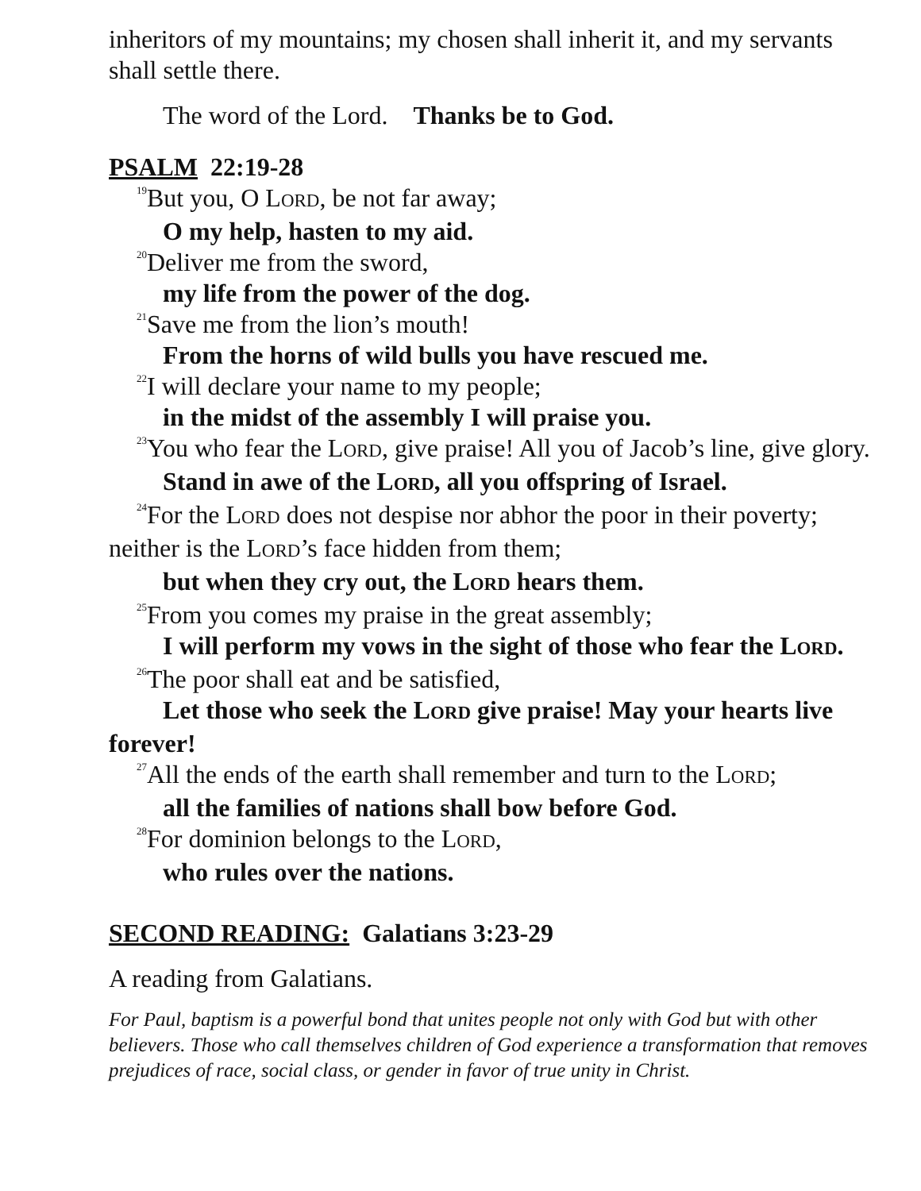inheritors of my mountains; my chosen shall inherit it, and my servants shall settle there.
The word of the Lord. Thanks be to God.
PSALM 22:19-28
<sup>19</sup> But you, O LORD, be not far away;
O my help, hasten to my aid.
<sup>20</sup> Deliver me from the sword,
my life from the power of the dog.
<sup>21</sup> Save me from the lion’s mouth!
From the horns of wild bulls you have rescued me.
<sup>22</sup> I will declare your name to my people;
in the midst of the assembly I will praise you.
<sup>23</sup> You who fear the LORD, give praise! All you of Jacob’s line, give glory.
Stand in awe of the LORD, all you offspring of Israel.
<sup>24</sup> For the LORD does not despise nor abhor the poor in their poverty; neither is the LORD’s face hidden from them;
but when they cry out, the LORD hears them.
<sup>25</sup> From you comes my praise in the great assembly;
I will perform my vows in the sight of those who fear the LORD.
<sup>26</sup> The poor shall eat and be satisfied,
Let those who seek the LORD give praise! May your hearts live forever!
<sup>27</sup> All the ends of the earth shall remember and turn to the LORD;
all the families of nations shall bow before God.
<sup>28</sup> For dominion belongs to the LORD,
who rules over the nations.
SECOND READING: Galatians 3:23-29
A reading from Galatians.
For Paul, baptism is a powerful bond that unites people not only with God but with other believers. Those who call themselves children of God experience a transformation that removes prejudices of race, social class, or gender in favor of true unity in Christ.